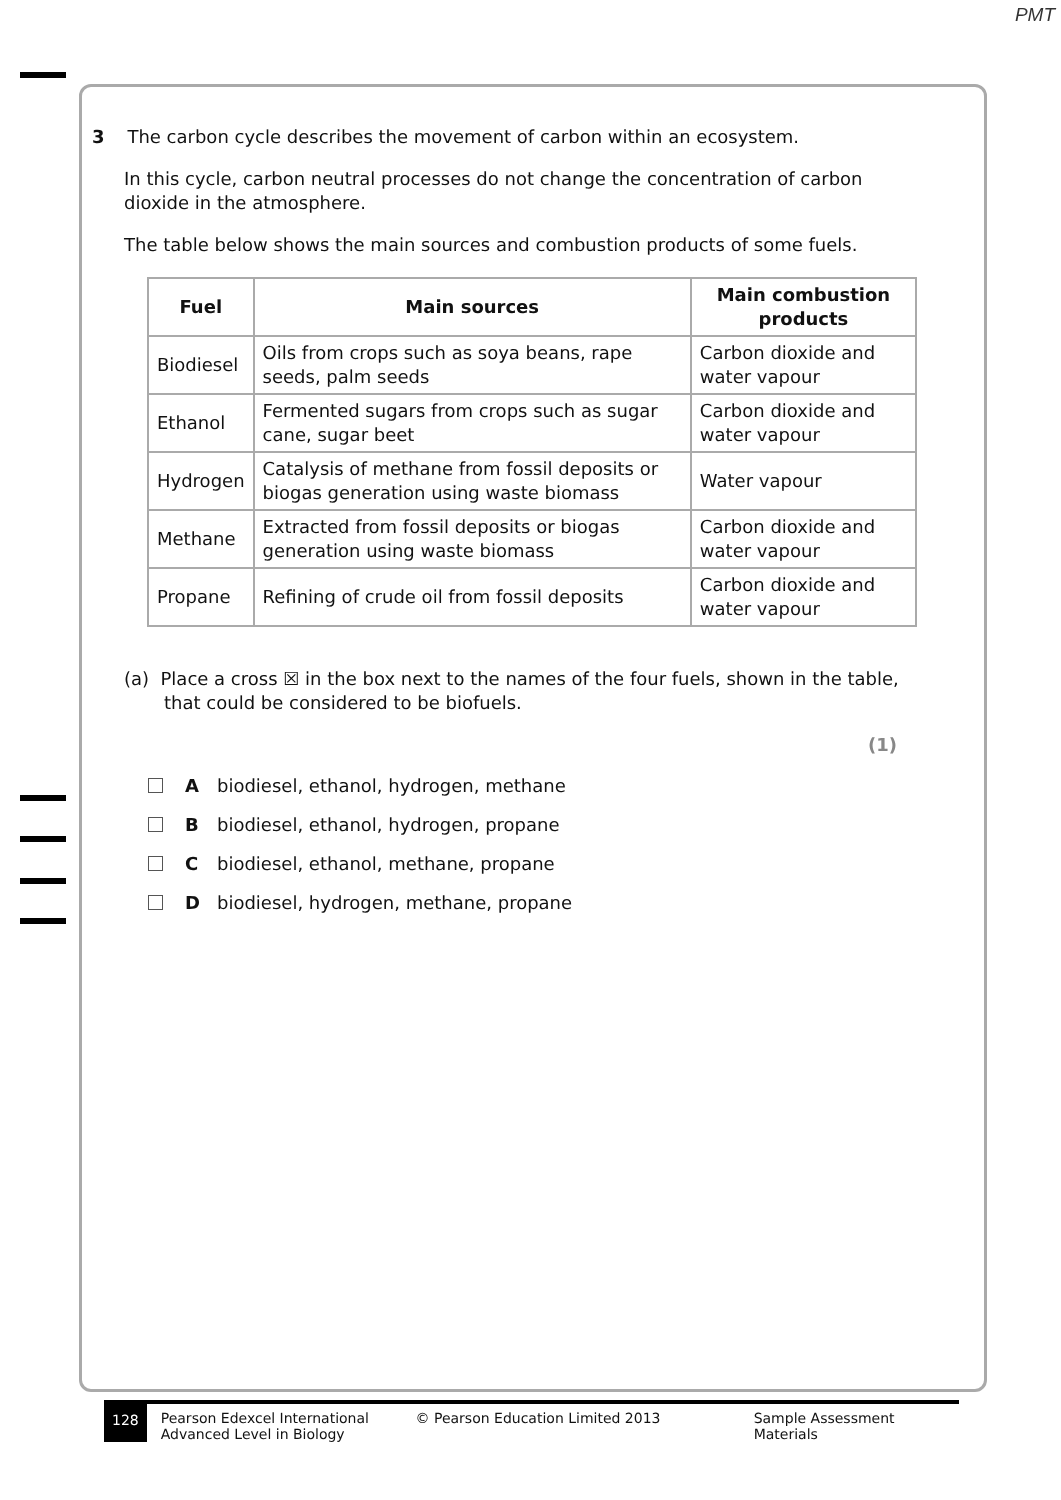PMT
3 The carbon cycle describes the movement of carbon within an ecosystem.
In this cycle, carbon neutral processes do not change the concentration of carbon
dioxide in the atmosphere.
The table below shows the main sources and combustion products of some fuels.
| Fuel | Main sources | Main combustion products |
| --- | --- | --- |
| Biodiesel | Oils from crops such as soya beans, rape seeds, palm seeds | Carbon dioxide and water vapour |
| Ethanol | Fermented sugars from crops such as sugar cane, sugar beet | Carbon dioxide and water vapour |
| Hydrogen | Catalysis of methane from fossil deposits or biogas generation using waste biomass | Water vapour |
| Methane | Extracted from fossil deposits or biogas generation using waste biomass | Carbon dioxide and water vapour |
| Propane | Refining of crude oil from fossil deposits | Carbon dioxide and water vapour |
(a) Place a cross ☒ in the box next to the names of the four fuels, shown in the table,
that could be considered to be biofuels.
(1)
A biodiesel, ethanol, hydrogen, methane
B biodiesel, ethanol, hydrogen, propane
C biodiesel, ethanol, methane, propane
D biodiesel, hydrogen, methane, propane
128 Pearson Edexcel International
Advanced Level in Biology © Pearson Education Limited 2013 Sample Assessment Materials